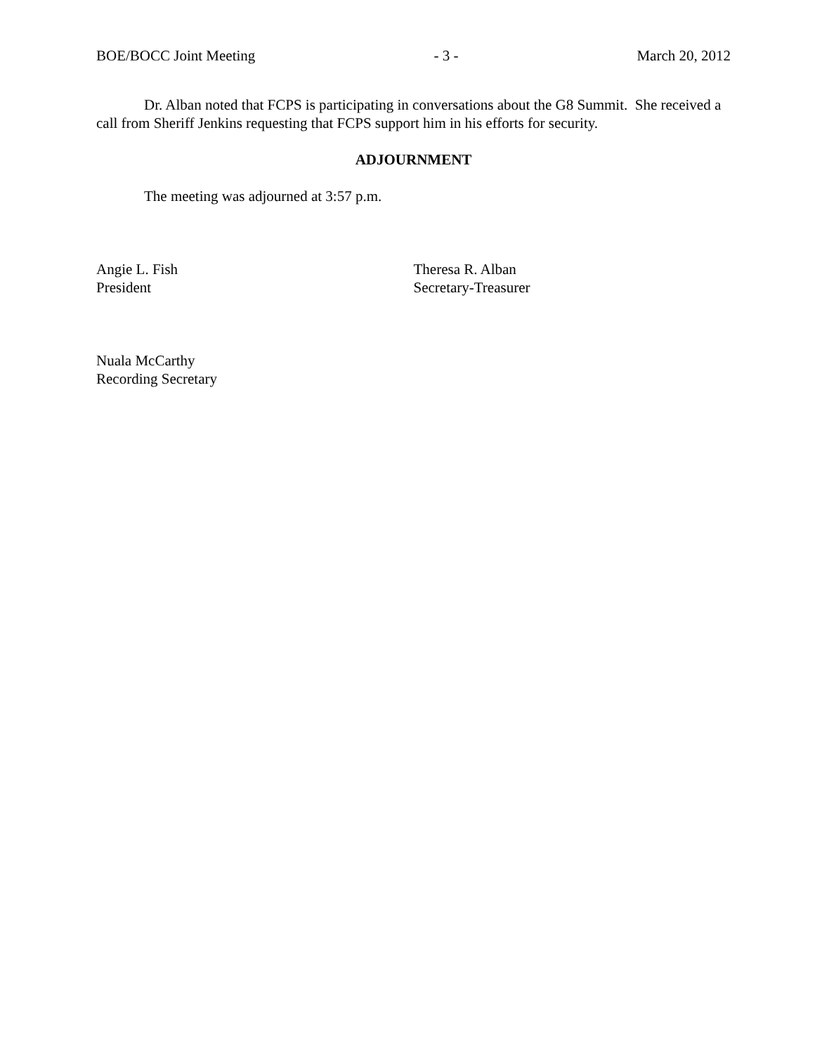BOE/BOCC Joint Meeting - 3 - March 20, 2012
Dr. Alban noted that FCPS is participating in conversations about the G8 Summit. She received a call from Sheriff Jenkins requesting that FCPS support him in his efforts for security.
ADJOURNMENT
The meeting was adjourned at 3:57 p.m.
Angie L. Fish
President
Theresa R. Alban
Secretary-Treasurer
Nuala McCarthy
Recording Secretary